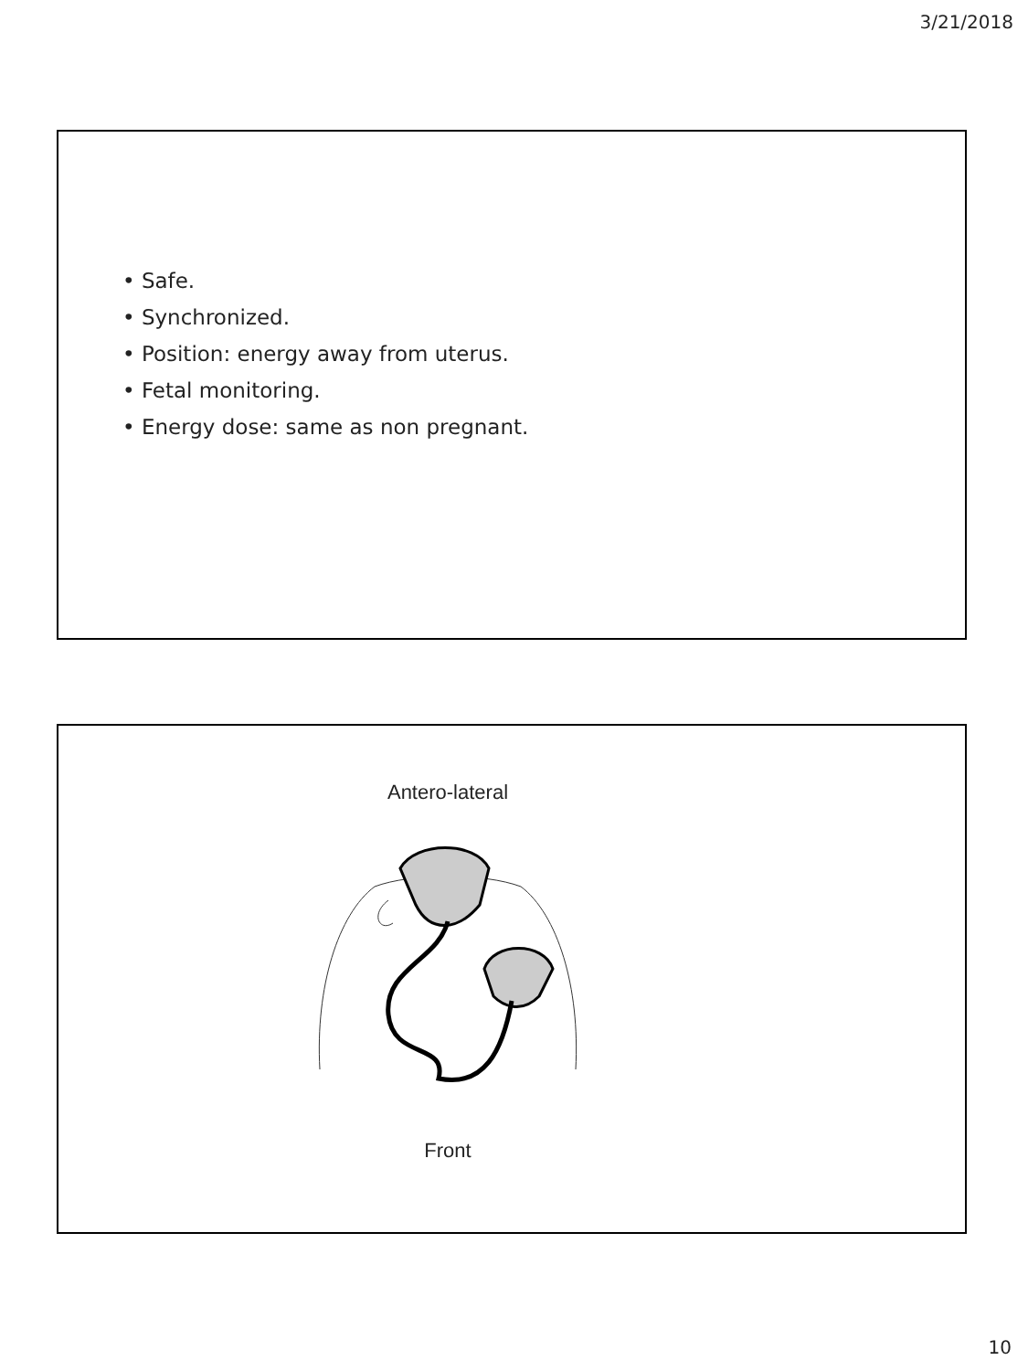3/21/2018
• Safe.
• Synchronized.
• Position: energy away from uterus.
• Fetal monitoring.
• Energy dose: same as non pregnant.
Antero-lateral
Front
10